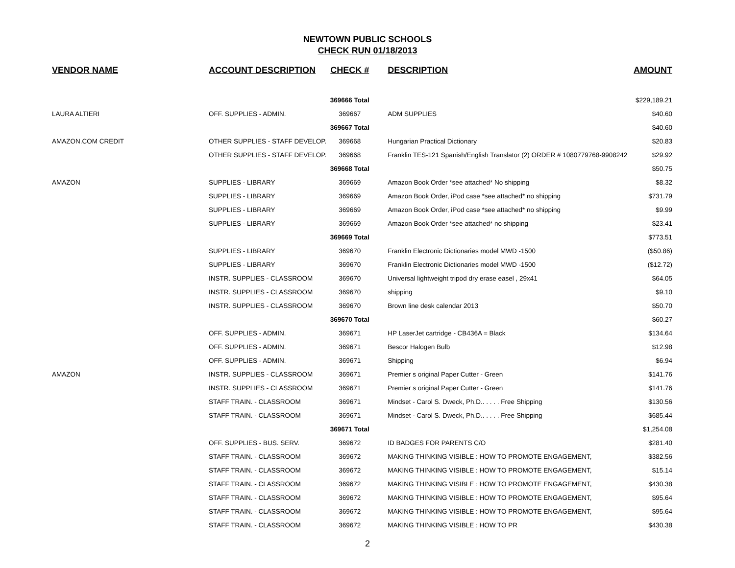NEWTOWN PUBLIC SCHOOLS
CHECK RUN 01/18/2013
| VENDOR NAME | ACCOUNT DESCRIPTION | CHECK # | DESCRIPTION | AMOUNT |
| --- | --- | --- | --- | --- |
| | | 369666 Total | | $229,189.21 |
| LAURA ALTIERI | OFF. SUPPLIES - ADMIN. | 369667 | ADM SUPPLIES | $40.60 |
| | | 369667 Total | | $40.60 |
| AMAZON.COM CREDIT | OTHER SUPPLIES - STAFF DEVELOP. | 369668 | Hungarian Practical Dictionary | $20.83 |
| | OTHER SUPPLIES - STAFF DEVELOP. | 369668 | Franklin TES-121 Spanish/English Translator (2) ORDER # 1080779768-9908242 | $29.92 |
| | | 369668 Total | | $50.75 |
| AMAZON | SUPPLIES - LIBRARY | 369669 | Amazon Book Order *see attached* No shipping | $8.32 |
| | SUPPLIES - LIBRARY | 369669 | Amazon Book Order, iPod case *see attached* no shipping | $731.79 |
| | SUPPLIES - LIBRARY | 369669 | Amazon Book Order, iPod case *see attached* no shipping | $9.99 |
| | SUPPLIES - LIBRARY | 369669 | Amazon Book Order *see attached* no shipping | $23.41 |
| | | 369669 Total | | $773.51 |
| | SUPPLIES - LIBRARY | 369670 | Franklin Electronic Dictionaries model MWD -1500 | ($50.86) |
| | SUPPLIES - LIBRARY | 369670 | Franklin Electronic Dictionaries model MWD -1500 | ($12.72) |
| | INSTR. SUPPLIES - CLASSROOM | 369670 | Universal lightweight tripod dry erase easel , 29x41 | $64.05 |
| | INSTR. SUPPLIES - CLASSROOM | 369670 | shipping | $9.10 |
| | INSTR. SUPPLIES - CLASSROOM | 369670 | Brown line desk calendar 2013 | $50.70 |
| | | 369670 Total | | $60.27 |
| | OFF. SUPPLIES - ADMIN. | 369671 | HP LaserJet cartridge - CB436A = Black | $134.64 |
| | OFF. SUPPLIES - ADMIN. | 369671 | Bescor Halogen Bulb | $12.98 |
| | OFF. SUPPLIES - ADMIN. | 369671 | Shipping | $6.94 |
| AMAZON | INSTR. SUPPLIES - CLASSROOM | 369671 | Premier s original Paper Cutter - Green | $141.76 |
| | INSTR. SUPPLIES - CLASSROOM | 369671 | Premier s original Paper Cutter - Green | $141.76 |
| | STAFF TRAIN. - CLASSROOM | 369671 | Mindset - Carol S. Dweck, Ph.D.. . . . . Free Shipping | $130.56 |
| | STAFF TRAIN. - CLASSROOM | 369671 | Mindset - Carol S. Dweck, Ph.D.. . . . . Free Shipping | $685.44 |
| | | 369671 Total | | $1,254.08 |
| | OFF. SUPPLIES - BUS. SERV. | 369672 | ID BADGES FOR PARENTS C/O | $281.40 |
| | STAFF TRAIN. - CLASSROOM | 369672 | MAKING THINKING VISIBLE : HOW TO PROMOTE ENGAGEMENT, | $382.56 |
| | STAFF TRAIN. - CLASSROOM | 369672 | MAKING THINKING VISIBLE : HOW TO PROMOTE ENGAGEMENT, | $15.14 |
| | STAFF TRAIN. - CLASSROOM | 369672 | MAKING THINKING VISIBLE : HOW TO PROMOTE ENGAGEMENT, | $430.38 |
| | STAFF TRAIN. - CLASSROOM | 369672 | MAKING THINKING VISIBLE : HOW TO PROMOTE ENGAGEMENT, | $95.64 |
| | STAFF TRAIN. - CLASSROOM | 369672 | MAKING THINKING VISIBLE : HOW TO PROMOTE ENGAGEMENT, | $95.64 |
| | STAFF TRAIN. - CLASSROOM | 369672 | MAKING THINKING VISIBLE : HOW TO PR | $430.38 |
2